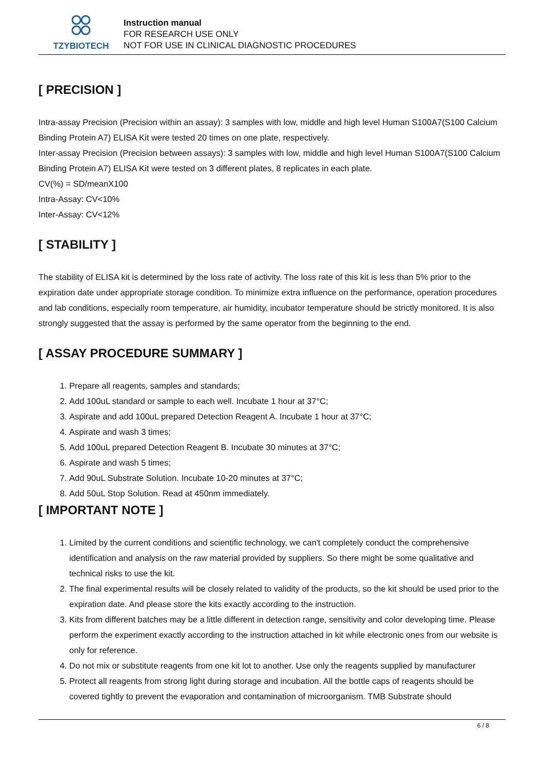TZYBIOTECH
Instruction manual
FOR RESEARCH USE ONLY
NOT FOR USE IN CLINICAL DIAGNOSTIC PROCEDURES
[ PRECISION ]
Intra-assay Precision (Precision within an assay): 3 samples with low, middle and high level Human S100A7(S100 Calcium Binding Protein A7) ELISA Kit were tested 20 times on one plate, respectively.
Inter-assay Precision (Precision between assays): 3 samples with low, middle and high level Human S100A7(S100 Calcium Binding Protein A7) ELISA Kit were tested on 3 different plates, 8 replicates in each plate.
CV(%) = SD/meanX100
Intra-Assay: CV<10%
Inter-Assay: CV<12%
[ STABILITY ]
The stability of ELISA kit is determined by the loss rate of activity. The loss rate of this kit is less than 5% prior to the expiration date under appropriate storage condition. To minimize extra influence on the performance, operation procedures and lab conditions, especially room temperature, air humidity, incubator temperature should be strictly monitored. It is also strongly suggested that the assay is performed by the same operator from the beginning to the end.
[ ASSAY PROCEDURE SUMMARY ]
1. Prepare all reagents, samples and standards;
2. Add 100uL standard or sample to each well. Incubate 1 hour at 37°C;
3. Aspirate and add 100uL prepared Detection Reagent A. Incubate 1 hour at 37°C;
4. Aspirate and wash 3 times;
5. Add 100uL prepared Detection Reagent B. Incubate 30 minutes at 37°C;
6. Aspirate and wash 5 times;
7. Add 90uL Substrate Solution. Incubate 10-20 minutes at 37°C;
8. Add 50uL Stop Solution. Read at 450nm immediately.
[ IMPORTANT NOTE ]
1. Limited by the current conditions and scientific technology, we can't completely conduct the comprehensive identification and analysis on the raw material provided by suppliers. So there might be some qualitative and technical risks to use the kit.
2. The final experimental results will be closely related to validity of the products, so the kit should be used prior to the expiration date. And please store the kits exactly according to the instruction.
3. Kits from different batches may be a little different in detection range, sensitivity and color developing time. Please perform the experiment exactly according to the instruction attached in kit while electronic ones from our website is only for reference.
4. Do not mix or substitute reagents from one kit lot to another. Use only the reagents supplied by manufacturer
5. Protect all reagents from strong light during storage and incubation. All the bottle caps of reagents should be covered tightly to prevent the evaporation and contamination of microorganism. TMB Substrate should
6 / 8